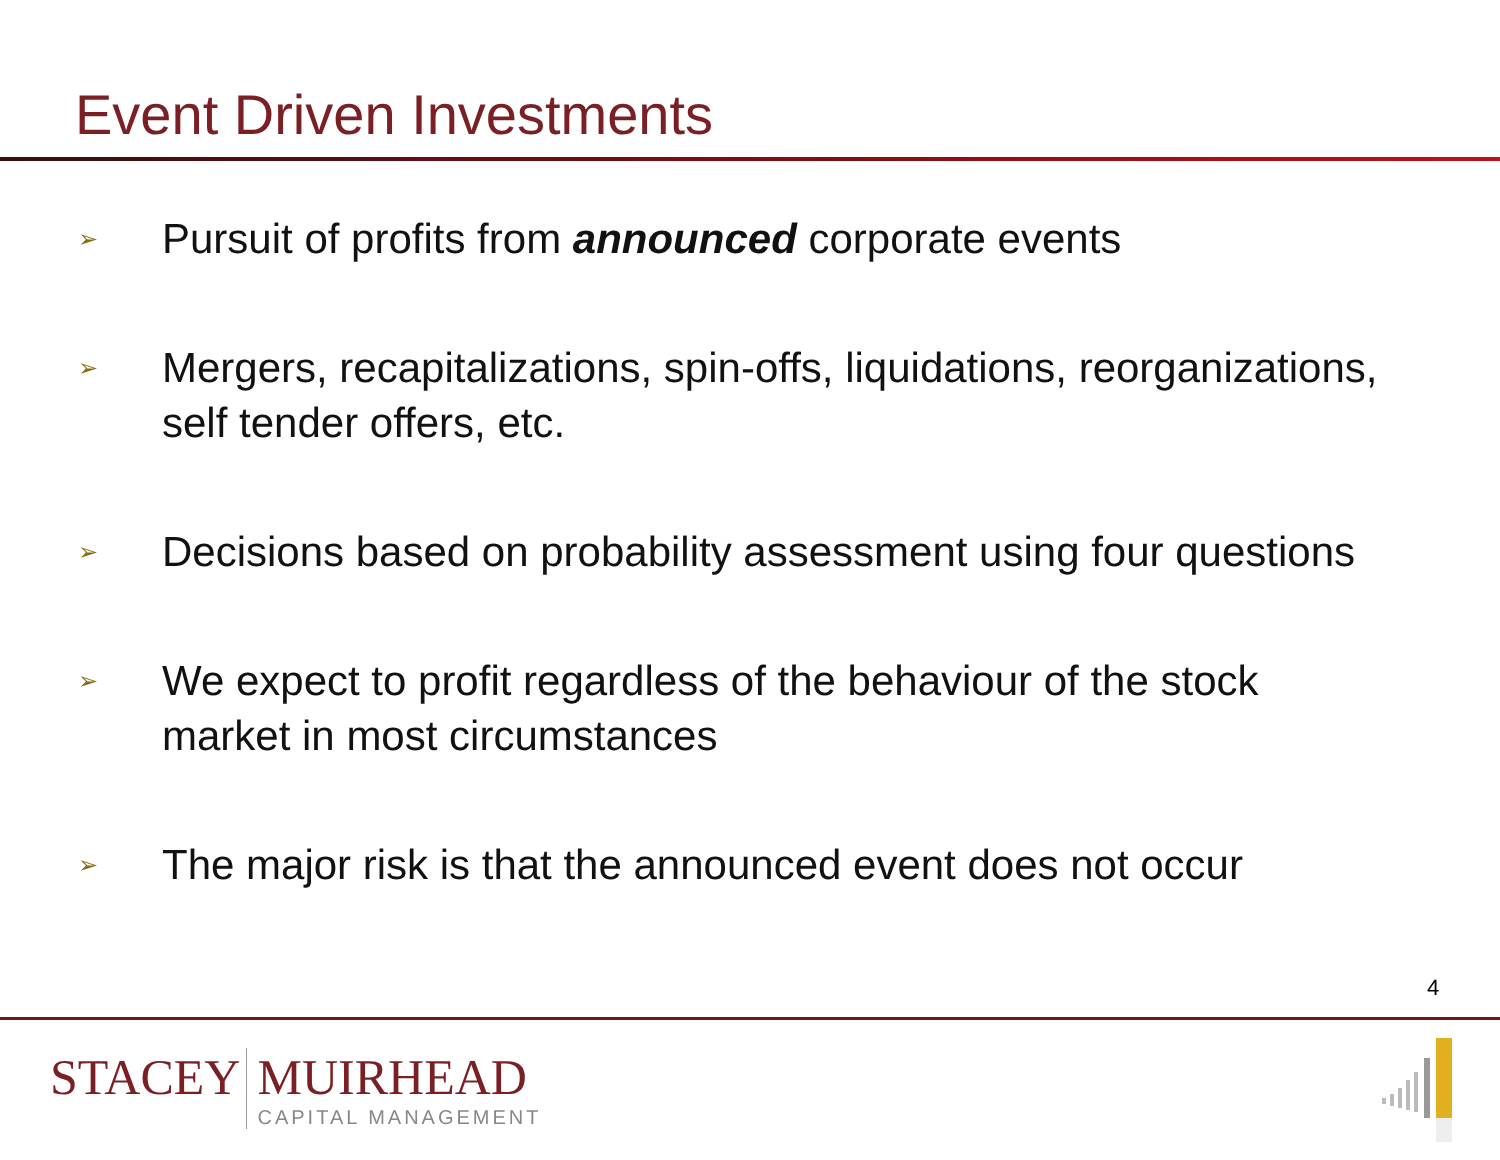Event Driven Investments
➢ Pursuit of profits from announced corporate events
➢ Mergers, recapitalizations, spin-offs, liquidations, reorganizations, self tender offers, etc.
➢ Decisions based on probability assessment using four questions
➢ We expect to profit regardless of the behaviour of the stock market in most circumstances
➢ The major risk is that the announced event does not occur
4
STACEY MUIRHEAD
CAPITAL MANAGEMENT